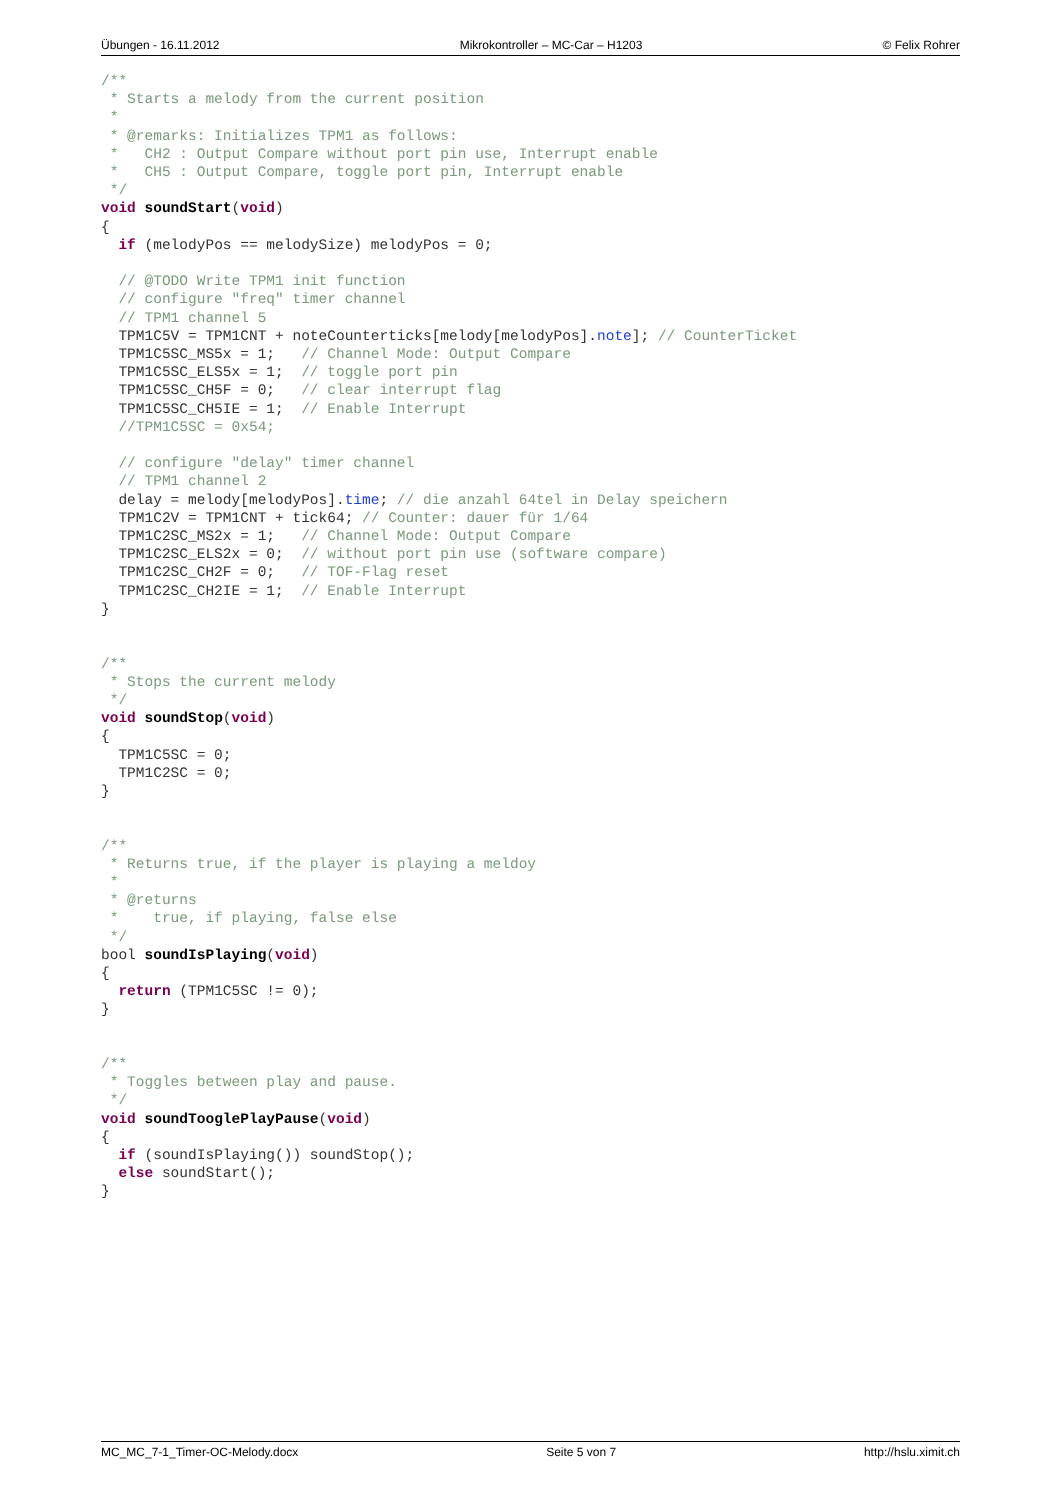Übungen - 16.11.2012 Mikrokontroller – MC-Car – H1203 © Felix Rohrer
/**
 * Starts a melody from the current position
 *
 * @remarks: Initializes TPM1 as follows:
 *   CH2 : Output Compare without port pin use, Interrupt enable
 *   CH5 : Output Compare, toggle port pin, Interrupt enable
 */
void soundStart(void)
{
  if (melodyPos == melodySize) melodyPos = 0;

  // @TODO Write TPM1 init function
  // configure "freq" timer channel
  // TPM1 channel 5
  TPM1C5V = TPM1CNT + noteCounterticks[melody[melodyPos].note]; // CounterTicket
  TPM1C5SC_MS5x = 1;   // Channel Mode: Output Compare
  TPM1C5SC_ELS5x = 1;  // toggle port pin
  TPM1C5SC_CH5F = 0;   // clear interrupt flag
  TPM1C5SC_CH5IE = 1;  // Enable Interrupt
  //TPM1C5SC = 0x54;

  // configure "delay" timer channel
  // TPM1 channel 2
  delay = melody[melodyPos].time; // die anzahl 64tel in Delay speichern
  TPM1C2V = TPM1CNT + tick64; // Counter: dauer für 1/64
  TPM1C2SC_MS2x = 1;   // Channel Mode: Output Compare
  TPM1C2SC_ELS2x = 0;  // without port pin use (software compare)
  TPM1C2SC_CH2F = 0;   // TOF-Flag reset
  TPM1C2SC_CH2IE = 1;  // Enable Interrupt
}


/**
 * Stops the current melody
 */
void soundStop(void)
{
  TPM1C5SC = 0;
  TPM1C2SC = 0;
}


/**
 * Returns true, if the player is playing a meldoy
 *
 * @returns
 *    true, if playing, false else
 */
bool soundIsPlaying(void)
{
  return (TPM1C5SC != 0);
}


/**
 * Toggles between play and pause.
 */
void soundTooglePlayPause(void)
{
  if (soundIsPlaying()) soundStop();
  else soundStart();
}
MC_MC_7-1_Timer-OC-Melody.docx Seite 5 von 7 http://hslu.ximit.ch